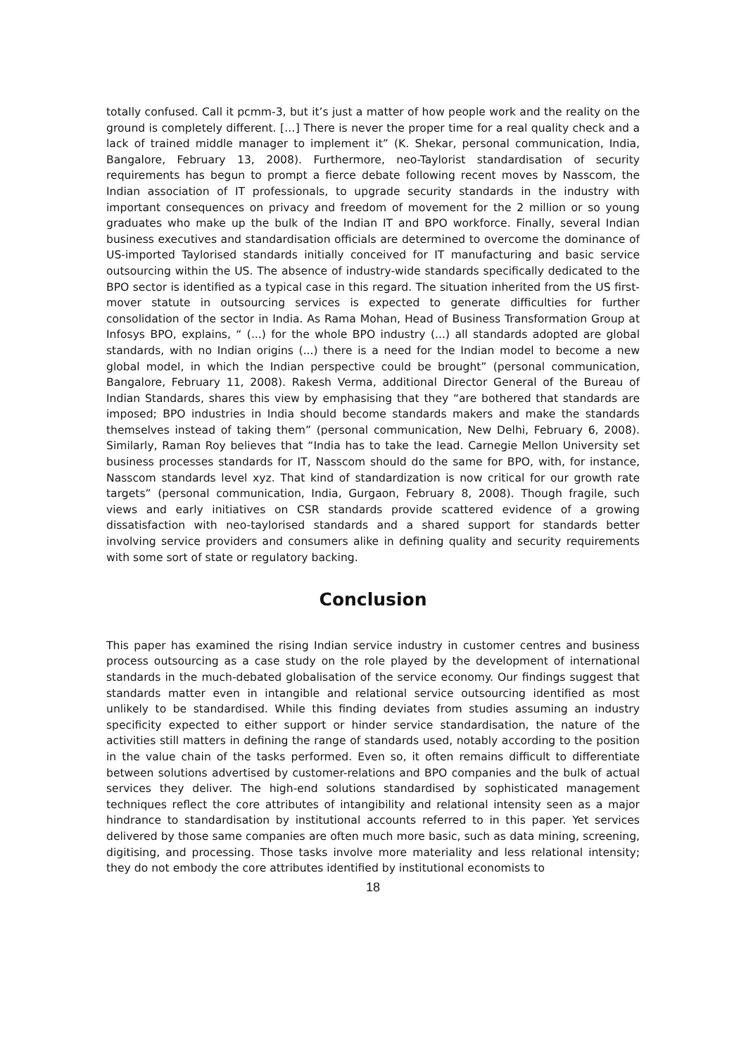totally confused. Call it pcmm-3, but it’s just a matter of how people work and the reality on the ground is completely different. […] There is never the proper time for a real quality check and a lack of trained middle manager to implement it” (K. Shekar, personal communication, India, Bangalore, February 13, 2008). Furthermore, neo-Taylorist standardisation of security requirements has begun to prompt a fierce debate following recent moves by Nasscom, the Indian association of IT professionals, to upgrade security standards in the industry with important consequences on privacy and freedom of movement for the 2 million or so young graduates who make up the bulk of the Indian IT and BPO workforce. Finally, several Indian business executives and standardisation officials are determined to overcome the dominance of US-imported Taylorised standards initially conceived for IT manufacturing and basic service outsourcing within the US. The absence of industry-wide standards specifically dedicated to the BPO sector is identified as a typical case in this regard. The situation inherited from the US first-mover statute in outsourcing services is expected to generate difficulties for further consolidation of the sector in India. As Rama Mohan, Head of Business Transformation Group at Infosys BPO, explains, “ (...) for the whole BPO industry (...) all standards adopted are global standards, with no Indian origins (...) there is a need for the Indian model to become a new global model, in which the Indian perspective could be brought” (personal communication, Bangalore, February 11, 2008). Rakesh Verma, additional Director General of the Bureau of Indian Standards, shares this view by emphasising that they “are bothered that standards are imposed; BPO industries in India should become standards makers and make the standards themselves instead of taking them” (personal communication, New Delhi, February 6, 2008). Similarly, Raman Roy believes that “India has to take the lead. Carnegie Mellon University set business processes standards for IT, Nasscom should do the same for BPO, with, for instance, Nasscom standards level xyz. That kind of standardization is now critical for our growth rate targets” (personal communication, India, Gurgaon, February 8, 2008). Though fragile, such views and early initiatives on CSR standards provide scattered evidence of a growing dissatisfaction with neo-taylorised standards and a shared support for standards better involving service providers and consumers alike in defining quality and security requirements with some sort of state or regulatory backing.
Conclusion
This paper has examined the rising Indian service industry in customer centres and business process outsourcing as a case study on the role played by the development of international standards in the much-debated globalisation of the service economy. Our findings suggest that standards matter even in intangible and relational service outsourcing identified as most unlikely to be standardised. While this finding deviates from studies assuming an industry specificity expected to either support or hinder service standardisation, the nature of the activities still matters in defining the range of standards used, notably according to the position in the value chain of the tasks performed. Even so, it often remains difficult to differentiate between solutions advertised by customer-relations and BPO companies and the bulk of actual services they deliver. The high-end solutions standardised by sophisticated management techniques reflect the core attributes of intangibility and relational intensity seen as a major hindrance to standardisation by institutional accounts referred to in this paper. Yet services delivered by those same companies are often much more basic, such as data mining, screening, digitising, and processing. Those tasks involve more materiality and less relational intensity; they do not embody the core attributes identified by institutional economists to
18